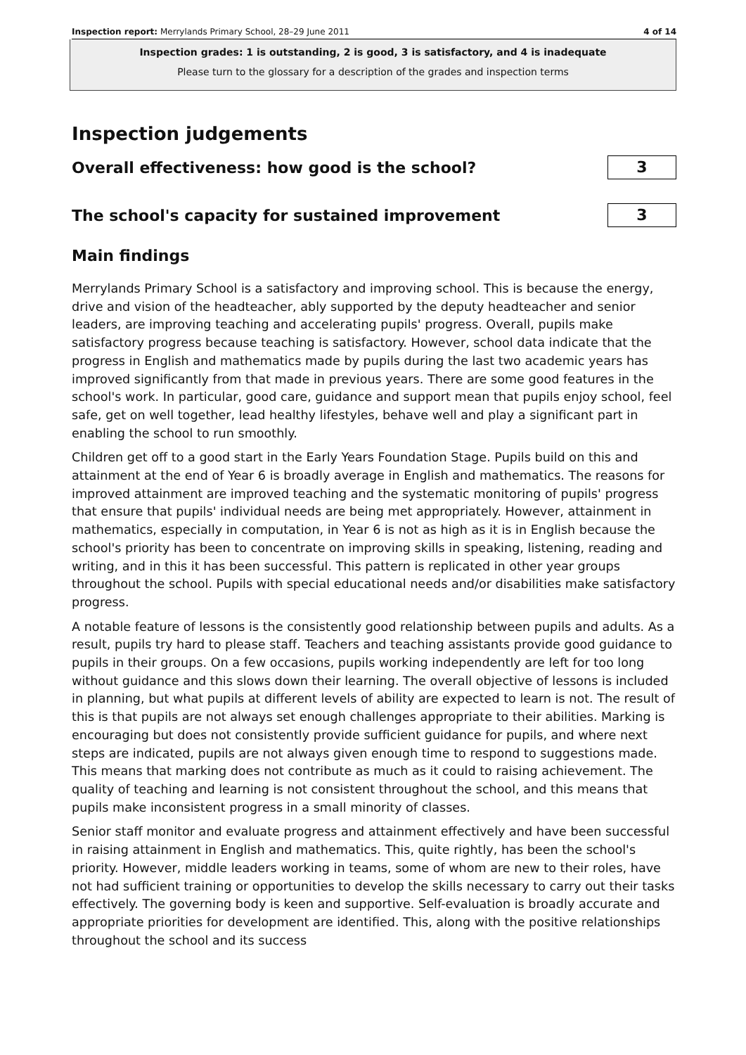Inspection report: Merrylands Primary School, 28–29 June 2011 4 of 14
Inspection grades: 1 is outstanding, 2 is good, 3 is satisfactory, and 4 is inadequate
Please turn to the glossary for a description of the grades and inspection terms
Inspection judgements
Overall effectiveness: how good is the school?
3
The school's capacity for sustained improvement
3
Main findings
Merrylands Primary School is a satisfactory and improving school. This is because the energy, drive and vision of the headteacher, ably supported by the deputy headteacher and senior leaders, are improving teaching and accelerating pupils' progress. Overall, pupils make satisfactory progress because teaching is satisfactory. However, school data indicate that the progress in English and mathematics made by pupils during the last two academic years has improved significantly from that made in previous years. There are some good features in the school's work. In particular, good care, guidance and support mean that pupils enjoy school, feel safe, get on well together, lead healthy lifestyles, behave well and play a significant part in enabling the school to run smoothly.
Children get off to a good start in the Early Years Foundation Stage. Pupils build on this and attainment at the end of Year 6 is broadly average in English and mathematics. The reasons for improved attainment are improved teaching and the systematic monitoring of pupils' progress that ensure that pupils' individual needs are being met appropriately. However, attainment in mathematics, especially in computation, in Year 6 is not as high as it is in English because the school's priority has been to concentrate on improving skills in speaking, listening, reading and writing, and in this it has been successful. This pattern is replicated in other year groups throughout the school. Pupils with special educational needs and/or disabilities make satisfactory progress.
A notable feature of lessons is the consistently good relationship between pupils and adults. As a result, pupils try hard to please staff. Teachers and teaching assistants provide good guidance to pupils in their groups. On a few occasions, pupils working independently are left for too long without guidance and this slows down their learning. The overall objective of lessons is included in planning, but what pupils at different levels of ability are expected to learn is not. The result of this is that pupils are not always set enough challenges appropriate to their abilities. Marking is encouraging but does not consistently provide sufficient guidance for pupils, and where next steps are indicated, pupils are not always given enough time to respond to suggestions made. This means that marking does not contribute as much as it could to raising achievement. The quality of teaching and learning is not consistent throughout the school, and this means that pupils make inconsistent progress in a small minority of classes.
Senior staff monitor and evaluate progress and attainment effectively and have been successful in raising attainment in English and mathematics. This, quite rightly, has been the school's priority. However, middle leaders working in teams, some of whom are new to their roles, have not had sufficient training or opportunities to develop the skills necessary to carry out their tasks effectively. The governing body is keen and supportive. Self-evaluation is broadly accurate and appropriate priorities for development are identified. This, along with the positive relationships throughout the school and its success